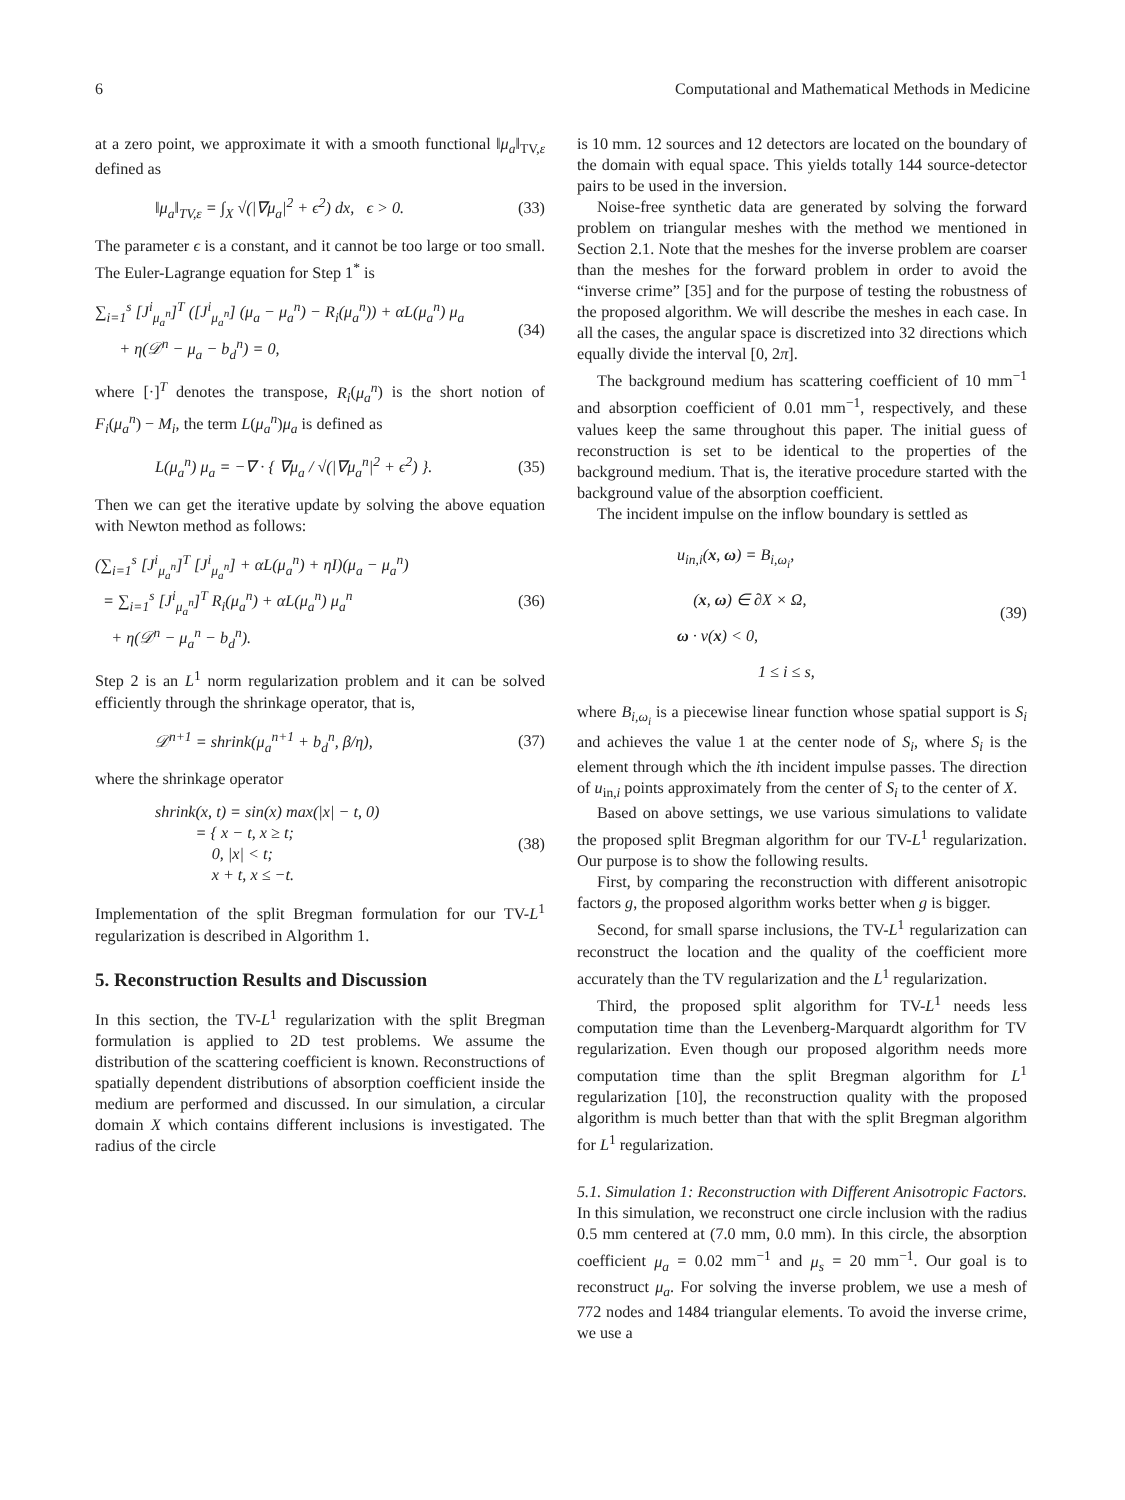6 Computational and Mathematical Methods in Medicine
at a zero point, we approximate it with a smooth functional ‖μ<sub>a</sub>‖<sub>TV,ε</sub> defined as
‖μ<sub>a</sub>‖<sub>TV,ε</sub> = ∫<sub>X</sub> √(|∇μ<sub>a</sub>|<sup>2</sup> + ϵ<sup>2</sup>) dx, ϵ > 0. (33)
The parameter ϵ is a constant, and it cannot be too large or too small. The Euler-Lagrange equation for Step 1<sup>*</sup> is
∑<sub>i=1</sub><sup>s</sup> [J<sup>i</sup><sub>μ<sub>a</sub><sup>n</sup></sub>]<sup>T</sup> ([J<sup>i</sup><sub>μ<sub>a</sub><sup>n</sup></sub>] (μ<sub>a</sub> − μ<sub>a</sub><sup>n</sup>) − R<sub>i</sub>(μ<sub>a</sub><sup>n</sup>)) + αL(μ<sub>a</sub><sup>n</sup>) μ<sub>a</sub>
+ η(𝒟<sup>n</sup> − μ<sub>a</sub> − b<sub>d</sub><sup>n</sup>) = 0, (34)
where [·]<sup>T</sup> denotes the transpose, R<sub>i</sub>(μ<sub>a</sub><sup>n</sup>) is the short notion of F<sub>i</sub>(μ<sub>a</sub><sup>n</sup>) − M<sub>i</sub>, the term L(μ<sub>a</sub><sup>n</sup>)μ<sub>a</sub> is defined as
L(μ<sub>a</sub><sup>n</sup>) μ<sub>a</sub> = −∇ · { ∇μ<sub>a</sub> / √(|∇μ<sub>a</sub><sup>n</sup>|<sup>2</sup> + ϵ<sup>2</sup>) }. (35)
Then we can get the iterative update by solving the above equation with Newton method as follows:
(∑<sub>i=1</sub><sup>s</sup> [J<sup>i</sup><sub>μ<sub>a</sub><sup>n</sup></sub>]<sup>T</sup> [J<sup>i</sup><sub>μ<sub>a</sub><sup>n</sup></sub>] + αL(μ<sub>a</sub><sup>n</sup>) + ηI)(μ<sub>a</sub> − μ<sub>a</sub><sup>n</sup>)
= ∑<sub>i=1</sub><sup>s</sup> [J<sup>i</sup><sub>μ<sub>a</sub><sup>n</sup></sub>]<sup>T</sup> R<sub>i</sub>(μ<sub>a</sub><sup>n</sup>) + αL(μ<sub>a</sub><sup>n</sup>) μ<sub>a</sub><sup>n</sup>
+ η(𝒟<sup>n</sup> − μ<sub>a</sub><sup>n</sup> − b<sub>d</sub><sup>n</sup>). (36)
Step 2 is an L<sup>1</sup> norm regularization problem and it can be solved efficiently through the shrinkage operator, that is,
𝒟<sup>n+1</sup> = shrink(μ<sub>a</sub><sup>n+1</sup> + b<sub>d</sub><sup>n</sup>, β/η), (37)
where the shrinkage operator
shrink(x, t) = sin(x) max(|x| − t, 0)
= { x − t, x ≥ t;
0, |x| < t;
x + t, x ≤ −t. (38)
Implementation of the split Bregman formulation for our TV-L<sup>1</sup> regularization is described in Algorithm 1.
5. Reconstruction Results and Discussion
In this section, the TV-L<sup>1</sup> regularization with the split Bregman formulation is applied to 2D test problems. We assume the distribution of the scattering coefficient is known. Reconstructions of spatially dependent distributions of absorption coefficient inside the medium are performed and discussed. In our simulation, a circular domain X which contains different inclusions is investigated. The radius of the circle
is 10 mm. 12 sources and 12 detectors are located on the boundary of the domain with equal space. This yields totally 144 source-detector pairs to be used in the inversion.
Noise-free synthetic data are generated by solving the forward problem on triangular meshes with the method we mentioned in Section 2.1. Note that the meshes for the inverse problem are coarser than the meshes for the forward problem in order to avoid the “inverse crime” [35] and for the purpose of testing the robustness of the proposed algorithm. We will describe the meshes in each case. In all the cases, the angular space is discretized into 32 directions which equally divide the interval [0, 2π].
The background medium has scattering coefficient of 10 mm<sup>−1</sup> and absorption coefficient of 0.01 mm<sup>−1</sup>, respectively, and these values keep the same throughout this paper. The initial guess of reconstruction is set to be identical to the properties of the background medium. That is, the iterative procedure started with the background value of the absorption coefficient.
The incident impulse on the inflow boundary is settled as
u<sub>in,i</sub>(x, ω) = B<sub>i,ω<sub>i</sub></sub>,
(x, ω) ∈ ∂X × Ω,
ω · ν(x) < 0,
1 ≤ i ≤ s, (39)
where B<sub>i,ω<sub>i</sub></sub> is a piecewise linear function whose spatial support is S<sub>i</sub> and achieves the value 1 at the center node of S<sub>i</sub>, where S<sub>i</sub> is the element through which the ith incident impulse passes. The direction of u<sub>in,i</sub> points approximately from the center of S<sub>i</sub> to the center of X.
Based on above settings, we use various simulations to validate the proposed split Bregman algorithm for our TV-L<sup>1</sup> regularization. Our purpose is to show the following results.
First, by comparing the reconstruction with different anisotropic factors g, the proposed algorithm works better when g is bigger.
Second, for small sparse inclusions, the TV-L<sup>1</sup> regularization can reconstruct the location and the quality of the coefficient more accurately than the TV regularization and the L<sup>1</sup> regularization.
Third, the proposed split algorithm for TV-L<sup>1</sup> needs less computation time than the Levenberg-Marquardt algorithm for TV regularization. Even though our proposed algorithm needs more computation time than the split Bregman algorithm for L<sup>1</sup> regularization [10], the reconstruction quality with the proposed algorithm is much better than that with the split Bregman algorithm for L<sup>1</sup> regularization.
5.1. Simulation 1: Reconstruction with Different Anisotropic Factors. In this simulation, we reconstruct one circle inclusion with the radius 0.5 mm centered at (7.0 mm, 0.0 mm). In this circle, the absorption coefficient μ<sub>a</sub> = 0.02 mm<sup>−1</sup> and μ<sub>s</sub> = 20 mm<sup>−1</sup>. Our goal is to reconstruct μ<sub>a</sub>. For solving the inverse problem, we use a mesh of 772 nodes and 1484 triangular elements. To avoid the inverse crime, we use a